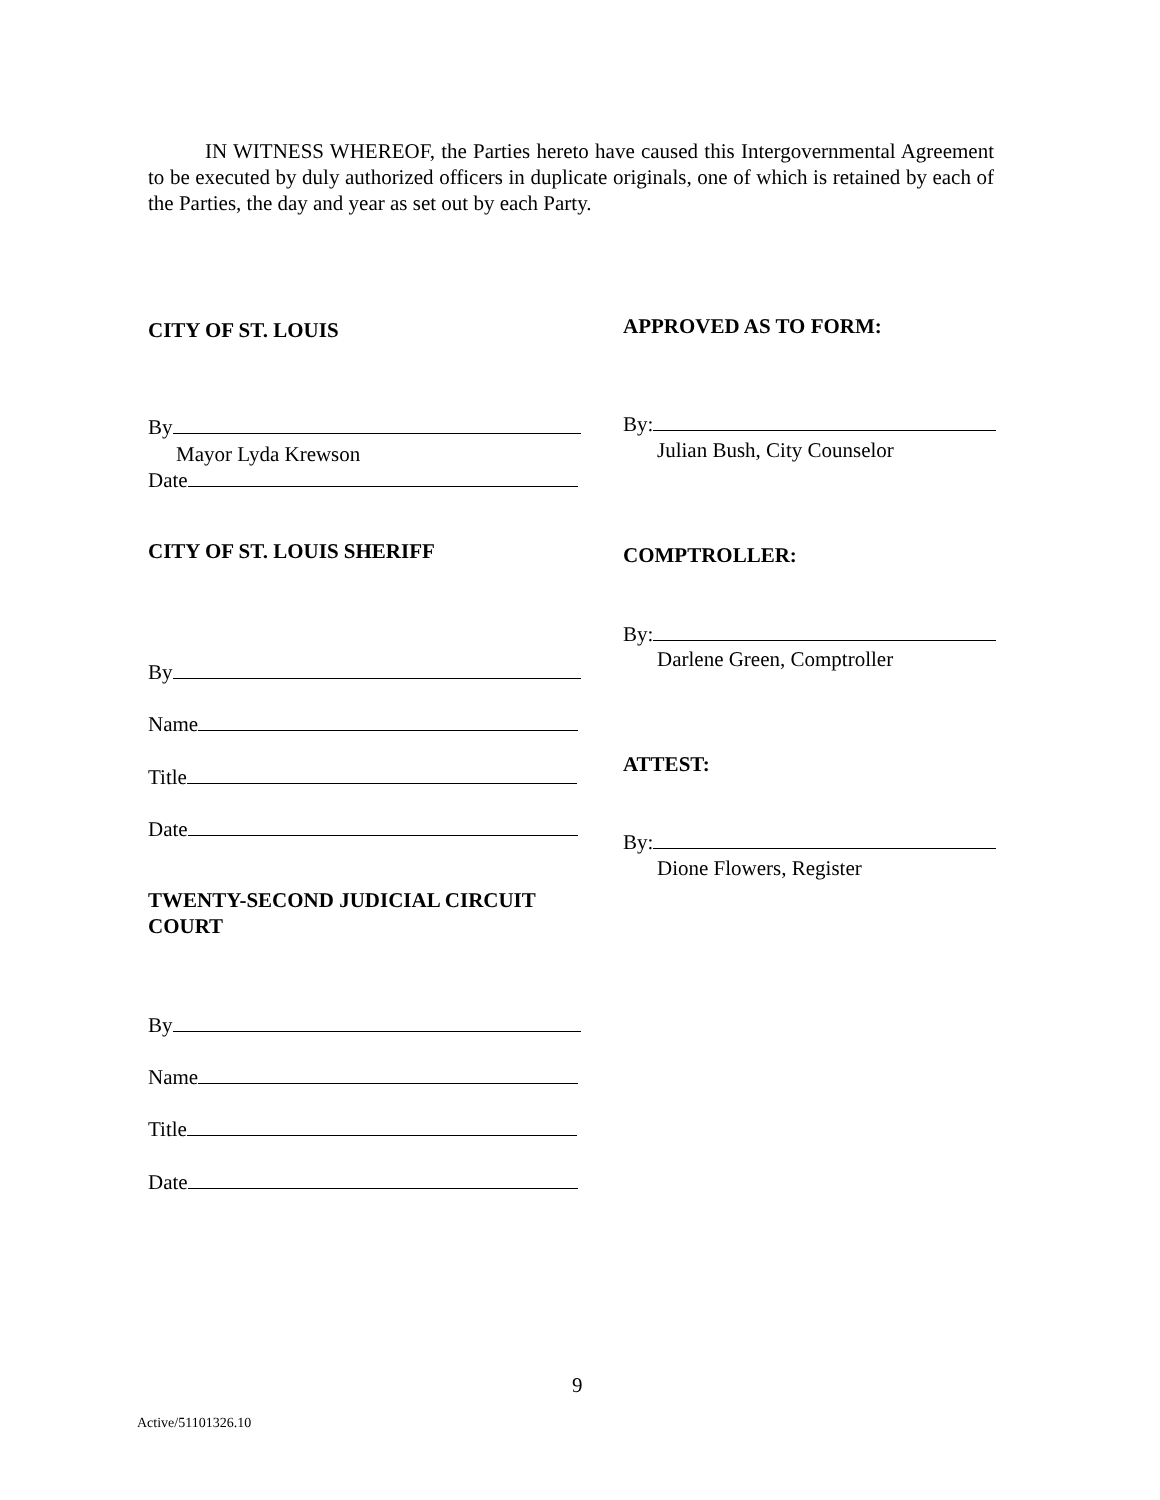IN WITNESS WHEREOF, the Parties hereto have caused this Intergovernmental Agreement to be executed by duly authorized officers in duplicate originals, one of which is retained by each of the Parties, the day and year as set out by each Party.
CITY OF ST. LOUIS
By
Mayor Lyda Krewson
Date
CITY OF ST. LOUIS SHERIFF
By
Name
Title
Date
TWENTY-SECOND JUDICIAL CIRCUIT
COURT
By
Name
Title
Date
APPROVED AS TO FORM:
By:
Julian Bush, City Counselor
COMPTROLLER:
By:
Darlene Green, Comptroller
ATTEST:
By:
Dione Flowers, Register
9
Active/51101326.10